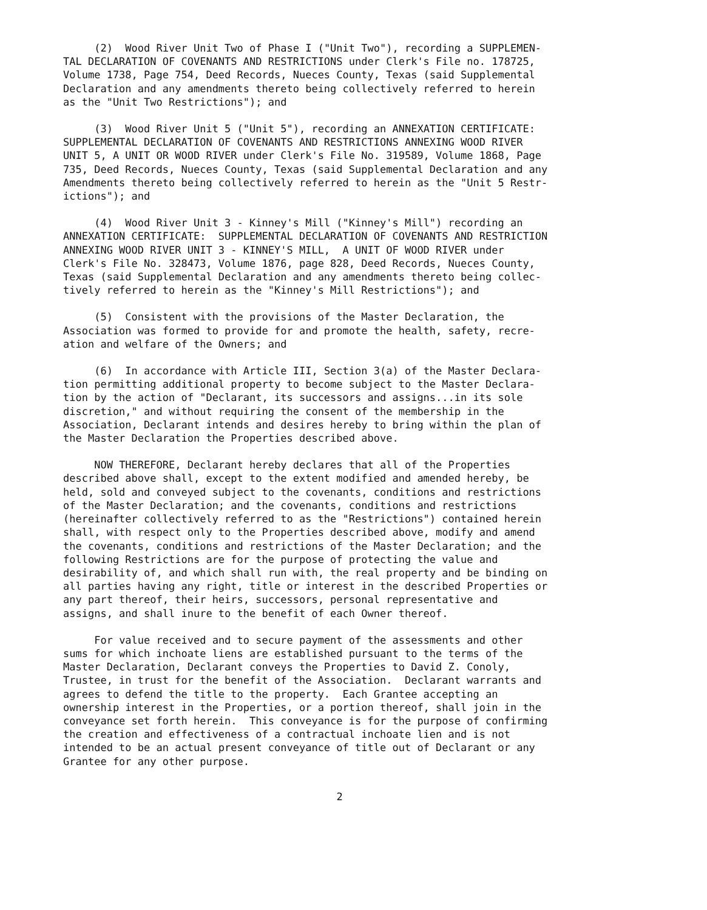(2) Wood River Unit Two of Phase I ("Unit Two"), recording a SUPPLEMEN- TAL DECLARATION OF COVENANTS AND RESTRICTIONS under Clerk's File no. 178725, Volume 1738, Page 754, Deed Records, Nueces County, Texas (said Supplemental Declaration and any amendments thereto being collectively referred to herein as the "Unit Two Restrictions"); and
(3) Wood River Unit 5 ("Unit 5"), recording an ANNEXATION CERTIFICATE: SUPPLEMENTAL DECLARATION OF COVENANTS AND RESTRICTIONS ANNEXING WOOD RIVER UNIT 5, A UNIT OR WOOD RIVER under Clerk's File No. 319589, Volume 1868, Page 735, Deed Records, Nueces County, Texas (said Supplemental Declaration and any Amendments thereto being collectively referred to herein as the "Unit 5 Restr- ictions"); and
(4) Wood River Unit 3 - Kinney's Mill ("Kinney's Mill") recording an ANNEXATION CERTIFICATE: SUPPLEMENTAL DECLARATION OF COVENANTS AND RESTRICTION ANNEXING WOOD RIVER UNIT 3 - KINNEY'S MILL, A UNIT OF WOOD RIVER under Clerk's File No. 328473, Volume 1876, page 828, Deed Records, Nueces County, Texas (said Supplemental Declaration and any amendments thereto being collec- tively referred to herein as the "Kinney's Mill Restrictions"); and
(5) Consistent with the provisions of the Master Declaration, the Association was formed to provide for and promote the health, safety, recre- ation and welfare of the Owners; and
(6) In accordance with Article III, Section 3(a) of the Master Declara- tion permitting additional property to become subject to the Master Declara- tion by the action of "Declarant, its successors and assigns...in its sole discretion," and without requiring the consent of the membership in the Association, Declarant intends and desires hereby to bring within the plan of the Master Declaration the Properties described above.
NOW THEREFORE, Declarant hereby declares that all of the Properties described above shall, except to the extent modified and amended hereby, be held, sold and conveyed subject to the covenants, conditions and restrictions of the Master Declaration; and the covenants, conditions and restrictions (hereinafter collectively referred to as the "Restrictions") contained herein shall, with respect only to the Properties described above, modify and amend the covenants, conditions and restrictions of the Master Declaration; and the following Restrictions are for the purpose of protecting the value and desirability of, and which shall run with, the real property and be binding on all parties having any right, title or interest in the described Properties or any part thereof, their heirs, successors, personal representative and assigns, and shall inure to the benefit of each Owner thereof.
For value received and to secure payment of the assessments and other sums for which inchoate liens are established pursuant to the terms of the Master Declaration, Declarant conveys the Properties to David Z. Conoly, Trustee, in trust for the benefit of the Association. Declarant warrants and agrees to defend the title to the property. Each Grantee accepting an ownership interest in the Properties, or a portion thereof, shall join in the conveyance set forth herein. This conveyance is for the purpose of confirming the creation and effectiveness of a contractual inchoate lien and is not intended to be an actual present conveyance of title out of Declarant or any Grantee for any other purpose.
2